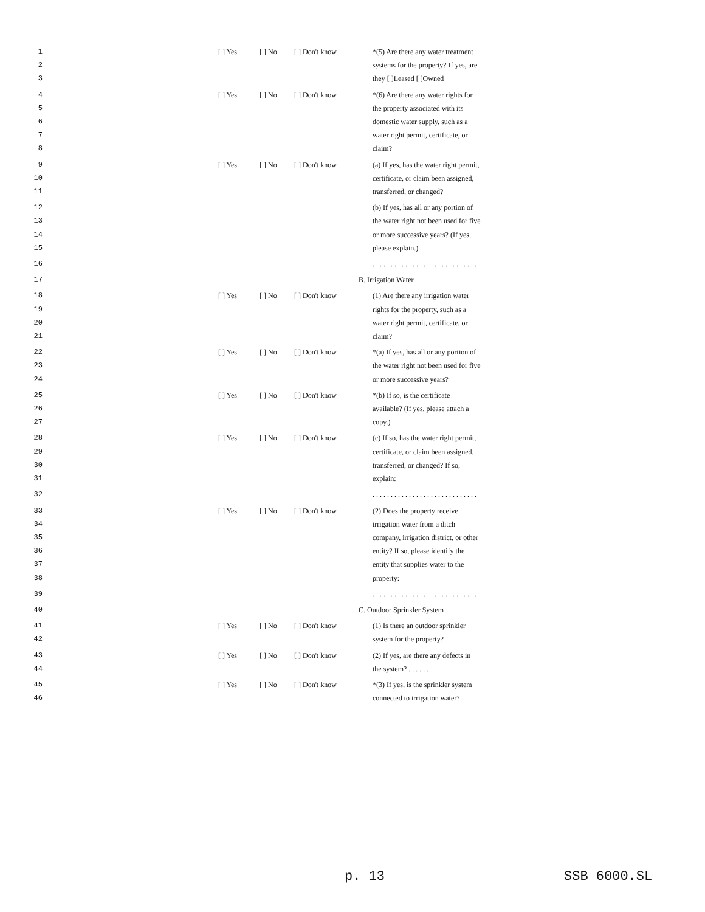1
2
3
[ ] Yes
[ ] No
[ ] Don't know
*(5) Are there any water treatment systems for the property? If yes, are they [ ]Leased [ ]Owned
4
5
6
7
8
[ ] Yes
[ ] No
[ ] Don't know
*(6) Are there any water rights for the property associated with its domestic water supply, such as a water right permit, certificate, or claim?
9
10
11
[ ] Yes
[ ] No
[ ] Don't know
(a) If yes, has the water right permit, certificate, or claim been assigned, transferred, or changed?
12
13
14
15
(b) If yes, has all or any portion of the water right not been used for five or more successive years? (If yes, please explain.)
16
. . . . . . . . . . . . . . . . . . . . . . . . . . . . .
17
B. Irrigation Water
18
19
20
21
[ ] Yes
[ ] No
[ ] Don't know
(1) Are there any irrigation water rights for the property, such as a water right permit, certificate, or claim?
22
23
24
[ ] Yes
[ ] No
[ ] Don't know
*(a) If yes, has all or any portion of the water right not been used for five or more successive years?
25
26
27
[ ] Yes
[ ] No
[ ] Don't know
*(b) If so, is the certificate available? (If yes, please attach a copy.)
28
29
30
31
[ ] Yes
[ ] No
[ ] Don't know
(c) If so, has the water right permit, certificate, or claim been assigned, transferred, or changed? If so, explain:
32
. . . . . . . . . . . . . . . . . . . . . . . . . . . . .
33
34
35
36
37
38
[ ] Yes
[ ] No
[ ] Don't know
(2) Does the property receive irrigation water from a ditch company, irrigation district, or other entity? If so, please identify the entity that supplies water to the property:
39
. . . . . . . . . . . . . . . . . . . . . . . . . . . . .
40
C. Outdoor Sprinkler System
41
42
[ ] Yes
[ ] No
[ ] Don't know
(1) Is there an outdoor sprinkler system for the property?
43
44
[ ] Yes
[ ] No
[ ] Don't know
(2) If yes, are there any defects in the system? . . . . . .
45
46
[ ] Yes
[ ] No
[ ] Don't know
*(3) If yes, is the sprinkler system connected to irrigation water?
p. 13 SSB 6000.SL